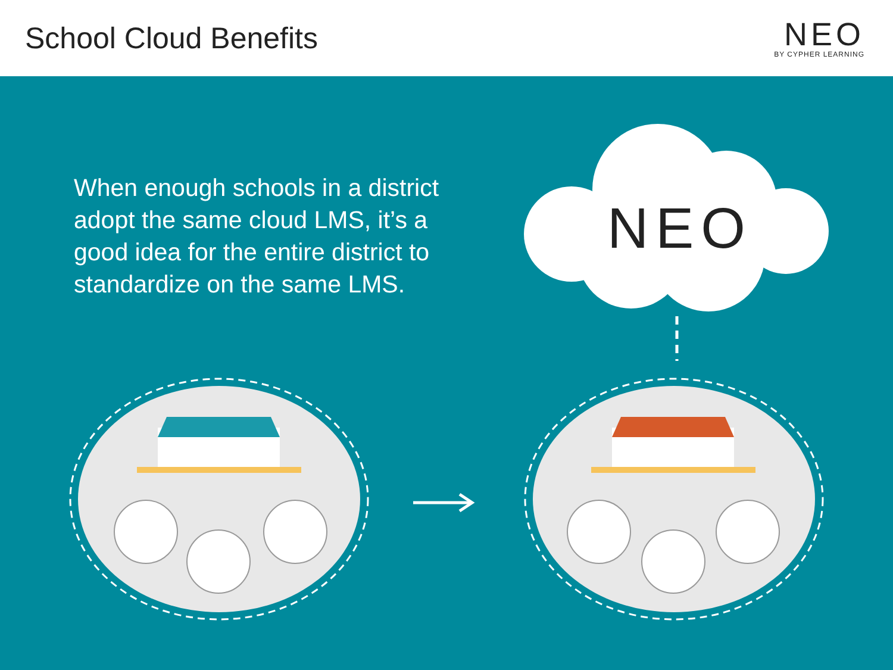School Cloud Benefits
NEO
BY CYPHER LEARNING
When enough schools in a district adopt the same cloud LMS, it’s a good idea for the entire district to standardize on the same LMS.
NEO